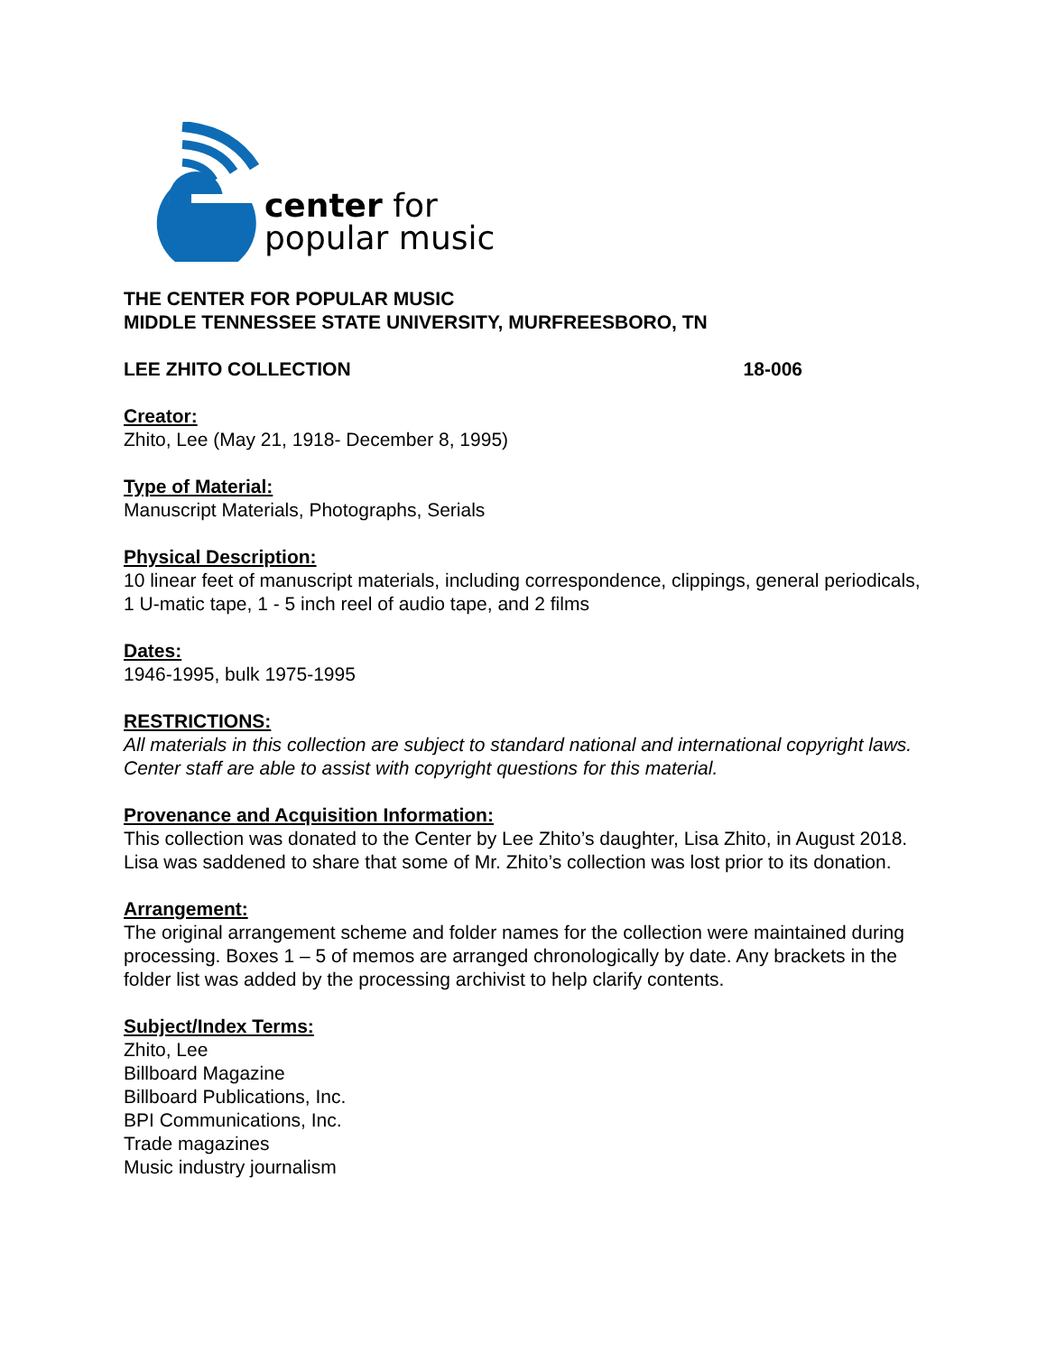center for
popular music
THE CENTER FOR POPULAR MUSIC
MIDDLE TENNESSEE STATE UNIVERSITY, MURFREESBORO, TN
LEE ZHITO COLLECTION 18-006
Creator:
Zhito, Lee (May 21, 1918- December 8, 1995)
Type of Material:
Manuscript Materials, Photographs, Serials
Physical Description:
10 linear feet of manuscript materials, including correspondence, clippings, general periodicals, 1 U-matic tape, 1 - 5 inch reel of audio tape, and 2 films
Dates:
1946-1995, bulk 1975-1995
RESTRICTIONS:
All materials in this collection are subject to standard national and international copyright laws. Center staff are able to assist with copyright questions for this material.
Provenance and Acquisition Information:
This collection was donated to the Center by Lee Zhito’s daughter, Lisa Zhito, in August 2018. Lisa was saddened to share that some of Mr. Zhito’s collection was lost prior to its donation.
Arrangement:
The original arrangement scheme and folder names for the collection were maintained during processing. Boxes 1 – 5 of memos are arranged chronologically by date. Any brackets in the folder list was added by the processing archivist to help clarify contents.
Subject/Index Terms:
Zhito, Lee
Billboard Magazine
Billboard Publications, Inc.
BPI Communications, Inc.
Trade magazines
Music industry journalism